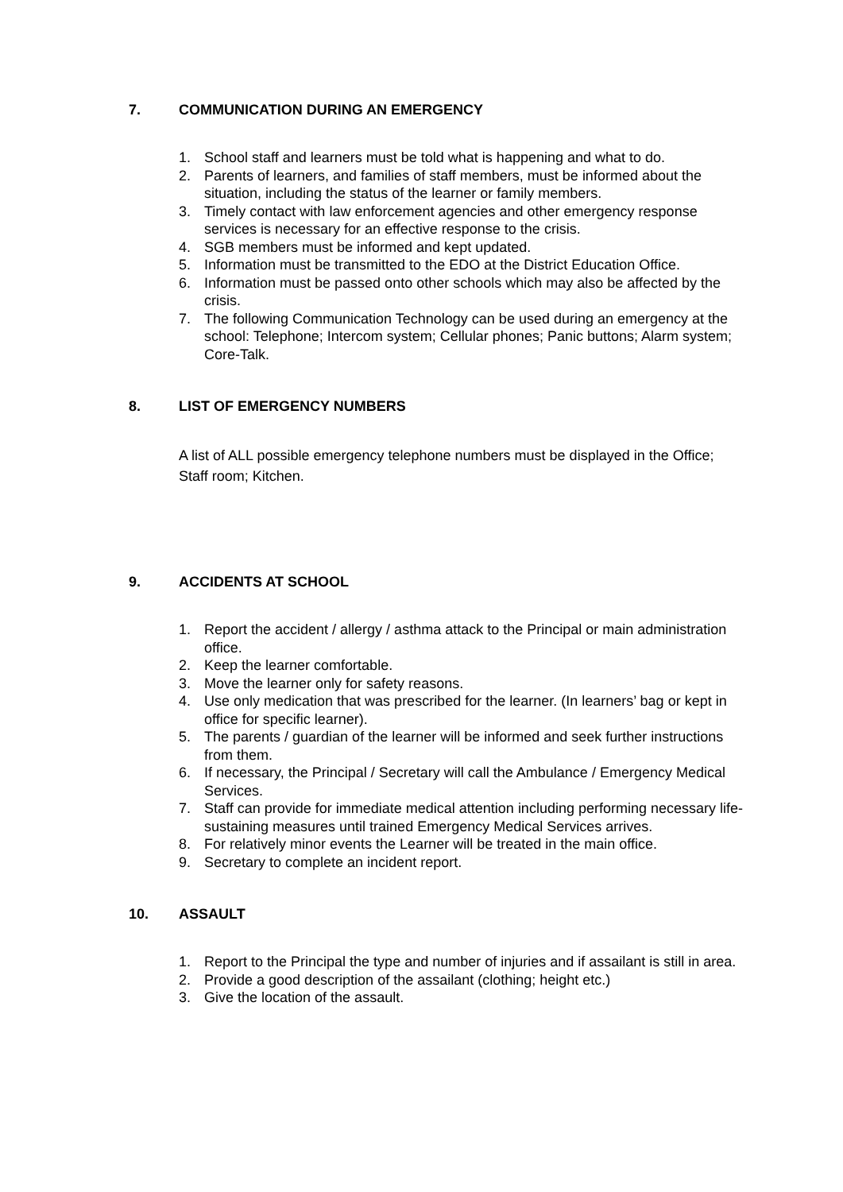7. COMMUNICATION DURING AN EMERGENCY
1. School staff and learners must be told what is happening and what to do.
2. Parents of learners, and families of staff members, must be informed about the situation, including the status of the learner or family members.
3. Timely contact with law enforcement agencies and other emergency response services is necessary for an effective response to the crisis.
4. SGB members must be informed and kept updated.
5. Information must be transmitted to the EDO at the District Education Office.
6. Information must be passed onto other schools which may also be affected by the crisis.
7. The following Communication Technology can be used during an emergency at the school: Telephone; Intercom system; Cellular phones; Panic buttons; Alarm system; Core-Talk.
8. LIST OF EMERGENCY NUMBERS
A list of ALL possible emergency telephone numbers must be displayed in the Office; Staff room; Kitchen.
9. ACCIDENTS AT SCHOOL
1. Report the accident / allergy / asthma attack to the Principal or main administration office.
2. Keep the learner comfortable.
3. Move the learner only for safety reasons.
4. Use only medication that was prescribed for the learner. (In learners’ bag or kept in office for specific learner).
5. The parents / guardian of the learner will be informed and seek further instructions from them.
6. If necessary, the Principal / Secretary will call the Ambulance / Emergency Medical Services.
7. Staff can provide for immediate medical attention including performing necessary life-sustaining measures until trained Emergency Medical Services arrives.
8. For relatively minor events the Learner will be treated in the main office.
9. Secretary to complete an incident report.
10. ASSAULT
1. Report to the Principal the type and number of injuries and if assailant is still in area.
2. Provide a good description of the assailant (clothing; height etc.)
3. Give the location of the assault.